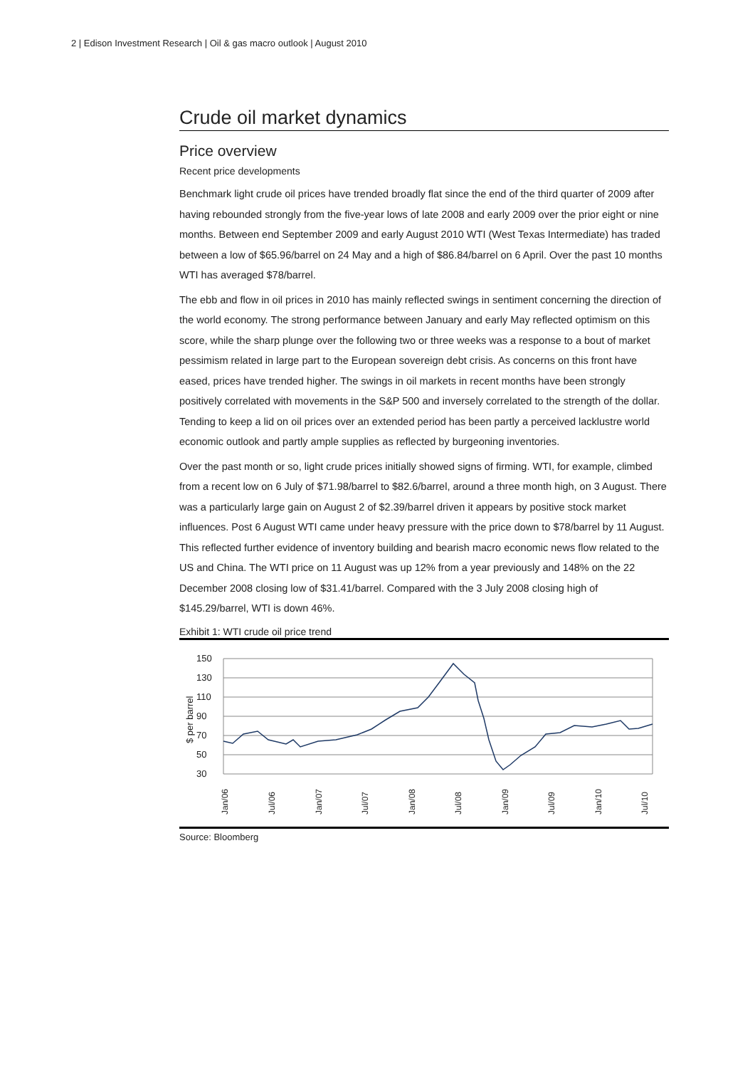2 | Edison Investment Research | Oil & gas macro outlook | August 2010
Crude oil market dynamics
Price overview
Recent price developments
Benchmark light crude oil prices have trended broadly flat since the end of the third quarter of 2009 after having rebounded strongly from the five-year lows of late 2008 and early 2009 over the prior eight or nine months. Between end September 2009 and early August 2010 WTI (West Texas Intermediate) has traded between a low of $65.96/barrel on 24 May and a high of $86.84/barrel on 6 April. Over the past 10 months WTI has averaged $78/barrel.
The ebb and flow in oil prices in 2010 has mainly reflected swings in sentiment concerning the direction of the world economy. The strong performance between January and early May reflected optimism on this score, while the sharp plunge over the following two or three weeks was a response to a bout of market pessimism related in large part to the European sovereign debt crisis. As concerns on this front have eased, prices have trended higher. The swings in oil markets in recent months have been strongly positively correlated with movements in the S&P 500 and inversely correlated to the strength of the dollar. Tending to keep a lid on oil prices over an extended period has been partly a perceived lacklustre world economic outlook and partly ample supplies as reflected by burgeoning inventories.
Over the past month or so, light crude prices initially showed signs of firming. WTI, for example, climbed from a recent low on 6 July of $71.98/barrel to $82.6/barrel, around a three month high, on 3 August. There was a particularly large gain on August 2 of $2.39/barrel driven it appears by positive stock market influences. Post 6 August WTI came under heavy pressure with the price down to $78/barrel by 11 August. This reflected further evidence of inventory building and bearish macro economic news flow related to the US and China. The WTI price on 11 August was up 12% from a year previously and 148% on the 22 December 2008 closing low of $31.41/barrel. Compared with the 3 July 2008 closing high of $145.29/barrel, WTI is down 46%.
Exhibit 1: WTI crude oil price trend
150
130
110
90
70
50
30
$ per barrel
Jan/06
Jul/06
Jan/07
Jul/07
Jan/08
Jul/08
Jan/09
Jul/09
Jan/10
Jul/10
Source: Bloomberg